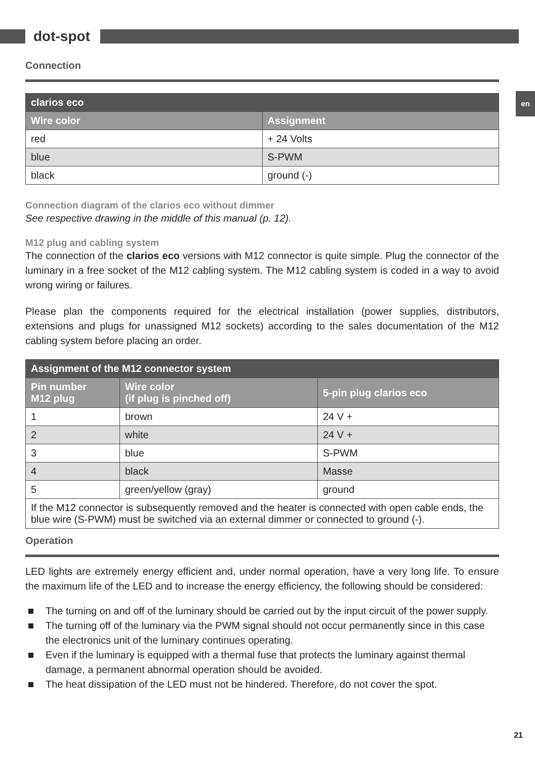dot-spot
en
Connection
| clarios eco | |
| --- | --- |
| Wire color | Assignment |
| red | + 24 Volts |
| blue | S-PWM |
| black | ground (-) |
Connection diagram of the clarios eco without dimmer
See respective drawing in the middle of this manual (p. 12).
M12 plug and cabling system
The connection of the clarios eco versions with M12 connector is quite simple. Plug the connector of the luminary in a free socket of the M12 cabling system. The M12 cabling system is coded in a way to avoid wrong wiring or failures.
Please plan the components required for the electrical installation (power supplies, distributors, extensions and plugs for unassigned M12 sockets) according to the sales documentation of the M12 cabling system before placing an order.
| Assignment of the M12 connector system | | |
| --- | --- | --- |
| Pin number M12 plug | Wire color (if plug is pinched off) | 5-pin plug clarios eco |
| 1 | brown | 24 V + |
| 2 | white | 24 V + |
| 3 | blue | S-PWM |
| 4 | black | Masse |
| 5 | green/yellow (gray) | ground |
| If the M12 connector is subsequently removed and the heater is connected with open cable ends, the blue wire (S-PWM) must be switched via an external dimmer or connected to ground (-). | | |
Operation
LED lights are extremely energy efficient and, under normal operation, have a very long life. To ensure the maximum life of the LED and to increase the energy efficiency, the following should be considered:
The turning on and off of the luminary should be carried out by the input circuit of the power supply.
The turning off of the luminary via the PWM signal should not occur permanently since in this case the electronics unit of the luminary continues operating.
Even if the luminary is equipped with a thermal fuse that protects the luminary against thermal damage, a permanent abnormal operation should be avoided.
The heat dissipation of the LED must not be hindered. Therefore, do not cover the spot.
21